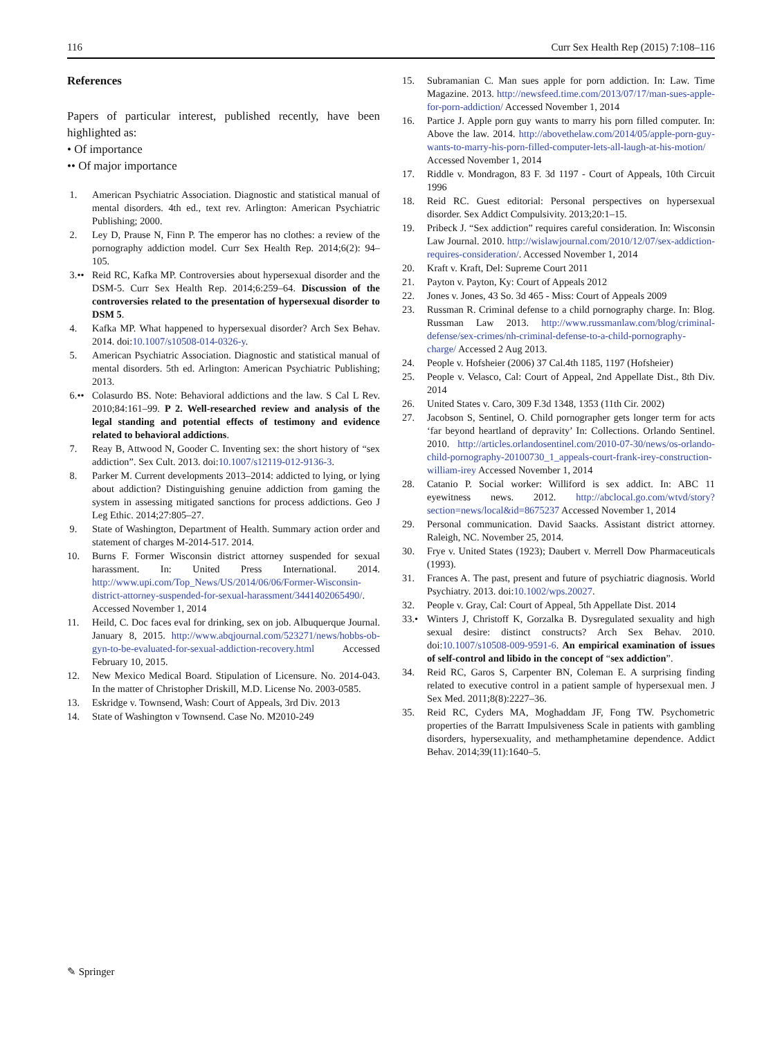116 Curr Sex Health Rep (2015) 7:108–116
References
Papers of particular interest, published recently, have been highlighted as:
• Of importance
•• Of major importance
1. American Psychiatric Association. Diagnostic and statistical manual of mental disorders. 4th ed., text rev. Arlington: American Psychiatric Publishing; 2000.
2. Ley D, Prause N, Finn P. The emperor has no clothes: a review of the pornography addiction model. Curr Sex Health Rep. 2014;6(2): 94–105.
3.•• Reid RC, Kafka MP. Controversies about hypersexual disorder and the DSM-5. Curr Sex Health Rep. 2014;6:259–64. Discussion of the controversies related to the presentation of hypersexual disorder to DSM 5.
4. Kafka MP. What happened to hypersexual disorder? Arch Sex Behav. 2014. doi:10.1007/s10508-014-0326-y.
5. American Psychiatric Association. Diagnostic and statistical manual of mental disorders. 5th ed. Arlington: American Psychiatric Publishing; 2013.
6.•• Colasurdo BS. Note: Behavioral addictions and the law. S Cal L Rev. 2010;84:161–99. P 2. Well-researched review and analysis of the legal standing and potential effects of testimony and evidence related to behavioral addictions.
7. Reay B, Attwood N, Gooder C. Inventing sex: the short history of “sex addiction”. Sex Cult. 2013. doi:10.1007/s12119-012-9136-3.
8. Parker M. Current developments 2013–2014: addicted to lying, or lying about addiction? Distinguishing genuine addiction from gaming the system in assessing mitigated sanctions for process addictions. Geo J Leg Ethic. 2014;27:805–27.
9. State of Washington, Department of Health. Summary action order and statement of charges M-2014-517. 2014.
10. Burns F. Former Wisconsin district attorney suspended for sexual harassment. In: United Press International. 2014. http://www.upi.com/Top_News/US/2014/06/06/Former-Wisconsin-district-attorney-suspended-for-sexual-harassment/3441402065490/. Accessed November 1, 2014
11. Heild, C. Doc faces eval for drinking, sex on job. Albuquerque Journal. January 8, 2015. http://www.abqjournal.com/523271/news/hobbs-ob-gyn-to-be-evaluated-for-sexual-addiction-recovery.html Accessed February 10, 2015.
12. New Mexico Medical Board. Stipulation of Licensure. No. 2014-043. In the matter of Christopher Driskill, M.D. License No. 2003-0585.
13. Eskridge v. Townsend, Wash: Court of Appeals, 3rd Div. 2013
14. State of Washington v Townsend. Case No. M2010-249
15. Subramanian C. Man sues apple for porn addiction. In: Law. Time Magazine. 2013. http://newsfeed.time.com/2013/07/17/man-sues-apple-for-porn-addiction/ Accessed November 1, 2014
16. Partice J. Apple porn guy wants to marry his porn filled computer. In: Above the law. 2014. http://abovethelaw.com/2014/05/apple-porn-guy-wants-to-marry-his-porn-filled-computer-lets-all-laugh-at-his-motion/ Accessed November 1, 2014
17. Riddle v. Mondragon, 83 F. 3d 1197 - Court of Appeals, 10th Circuit 1996
18. Reid RC. Guest editorial: Personal perspectives on hypersexual disorder. Sex Addict Compulsivity. 2013;20:1–15.
19. Pribeck J. “Sex addiction” requires careful consideration. In: Wisconsin Law Journal. 2010. http://wislawjournal.com/2010/12/07/sex-addiction-requires-consideration/. Accessed November 1, 2014
20. Kraft v. Kraft, Del: Supreme Court 2011
21. Payton v. Payton, Ky: Court of Appeals 2012
22. Jones v. Jones, 43 So. 3d 465 - Miss: Court of Appeals 2009
23. Russman R. Criminal defense to a child pornography charge. In: Blog. Russman Law 2013. http://www.russmanlaw.com/blog/criminal-defense/sex-crimes/nh-criminal-defense-to-a-child-pornography-charge/ Accessed 2 Aug 2013.
24. People v. Hofsheier (2006) 37 Cal.4th 1185, 1197 (Hofsheier)
25. People v. Velasco, Cal: Court of Appeal, 2nd Appellate Dist., 8th Div. 2014
26. United States v. Caro, 309 F.3d 1348, 1353 (11th Cir. 2002)
27. Jacobson S, Sentinel, O. Child pornographer gets longer term for acts ‘far beyond heartland of depravity’ In: Collections. Orlando Sentinel. 2010. http://articles.orlandosentinel.com/2010-07-30/news/os-orlando-child-pornography-20100730_1_appeals-court-frank-irey-construction-william-irey Accessed November 1, 2014
28. Catanio P. Social worker: Williford is sex addict. In: ABC 11 eyewitness news. 2012. http://abclocal.go.com/wtvd/story?section=news/local&id=8675237 Accessed November 1, 2014
29. Personal communication. David Saacks. Assistant district attorney. Raleigh, NC. November 25, 2014.
30. Frye v. United States (1923); Daubert v. Merrell Dow Pharmaceuticals (1993).
31. Frances A. The past, present and future of psychiatric diagnosis. World Psychiatry. 2013. doi:10.1002/wps.20027.
32. People v. Gray, Cal: Court of Appeal, 5th Appellate Dist. 2014
33.• Winters J, Christoff K, Gorzalka B. Dysregulated sexuality and high sexual desire: distinct constructs? Arch Sex Behav. 2010. doi:10.1007/s10508-009-9591-6. An empirical examination of issues of self-control and libido in the concept of “sex addiction”.
34. Reid RC, Garos S, Carpenter BN, Coleman E. A surprising finding related to executive control in a patient sample of hypersexual men. J Sex Med. 2011;8(8):2227–36.
35. Reid RC, Cyders MA, Moghaddam JF, Fong TW. Psychometric properties of the Barratt Impulsiveness Scale in patients with gambling disorders, hypersexuality, and methamphetamine dependence. Addict Behav. 2014;39(11):1640–5.
✎ Springer